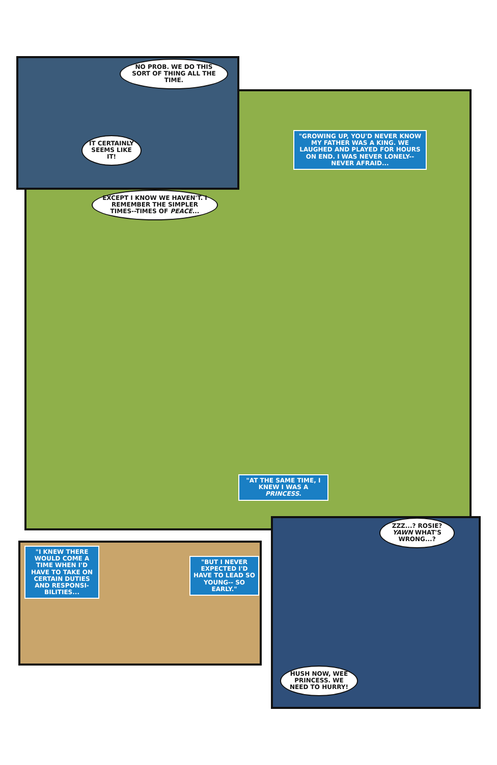NO PROB. WE DO THIS SORT OF THING ALL THE TIME.
IT CERTAINLY SEEMS LIKE IT!
"GROWING UP, YOU'D NEVER KNOW MY FATHER WAS A KING. WE LAUGHED AND PLAYED FOR HOURS ON END. I WAS NEVER LONELY--NEVER AFRAID...
EXCEPT I KNOW WE HAVEN'T. I REMEMBER THE SIMPLER TIMES--TIMES OF PEACE...
"AT THE SAME TIME, I KNEW I WAS A PRINCESS.
"I KNEW THERE WOULD COME A TIME WHEN I'D HAVE TO TAKE ON CERTAIN DUTIES AND RESPONSI-BILITIES...
"BUT I NEVER EXPECTED I'D HAVE TO LEAD SO YOUNG-- SO EARLY."
ZZZ...? ROSIE? YAWN WHAT'S WRONG...?
HUSH NOW, WEE PRINCESS. WE NEED TO HURRY!